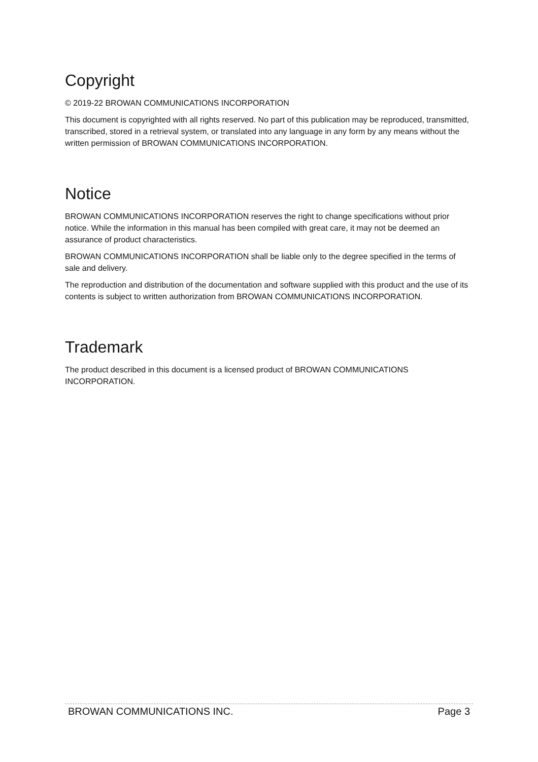Copyright
© 2019-22 BROWAN COMMUNICATIONS INCORPORATION
This document is copyrighted with all rights reserved. No part of this publication may be reproduced, transmitted, transcribed, stored in a retrieval system, or translated into any language in any form by any means without the written permission of BROWAN COMMUNICATIONS INCORPORATION.
Notice
BROWAN COMMUNICATIONS INCORPORATION reserves the right to change specifications without prior notice. While the information in this manual has been compiled with great care, it may not be deemed an assurance of product characteristics.
BROWAN COMMUNICATIONS INCORPORATION shall be liable only to the degree specified in the terms of sale and delivery.
The reproduction and distribution of the documentation and software supplied with this product and the use of its contents is subject to written authorization from BROWAN COMMUNICATIONS INCORPORATION.
Trademark
The product described in this document is a licensed product of BROWAN COMMUNICATIONS INCORPORATION.
BROWAN COMMUNICATIONS INC. Page 3